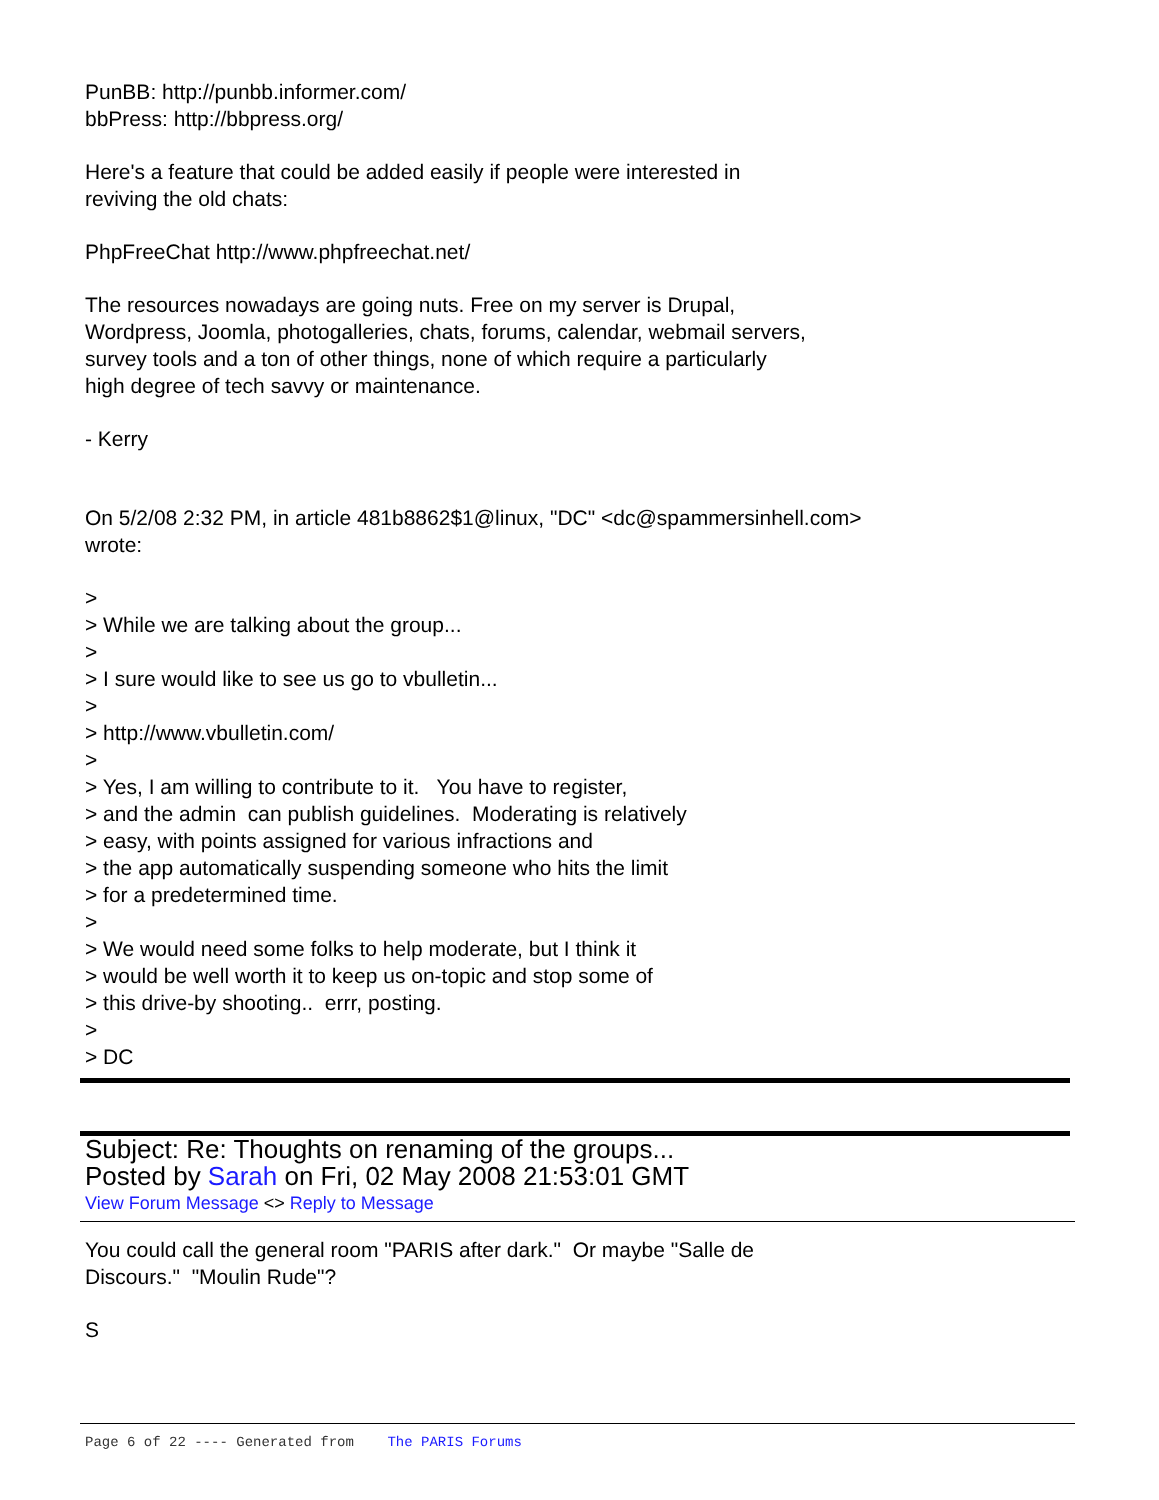PunBB: http://punbb.informer.com/
bbPress: http://bbpress.org/
Here's a feature that could be added easily if people were interested in
reviving the old chats:
PhpFreeChat http://www.phpfreechat.net/
The resources nowadays are going nuts. Free on my server is Drupal,
Wordpress, Joomla, photogalleries, chats, forums, calendar, webmail servers,
survey tools and a ton of other things, none of which require a particularly
high degree of tech savvy or maintenance.
- Kerry
On 5/2/08 2:32 PM, in article 481b8862$1@linux, "DC" <dc@spammersinhell.com>
wrote:
>
> While we are talking about the group...
>
> I sure would like to see us go to vbulletin...
>
> http://www.vbulletin.com/
>
> Yes, I am willing to contribute to it. You have to register,
> and the admin can publish guidelines. Moderating is relatively
> easy, with points assigned for various infractions and
> the app automatically suspending someone who hits the limit
> for a predetermined time.
>
> We would need some folks to help moderate, but I think it
> would be well worth it to keep us on-topic and stop some of
> this drive-by shooting.. errr, posting.
>
> DC
Subject: Re: Thoughts on renaming of the groups...
Posted by Sarah on Fri, 02 May 2008 21:53:01 GMT
View Forum Message <> Reply to Message
You could call the general room "PARIS after dark." Or maybe "Salle de
Discours." "Moulin Rude"?
S
Page 6 of 22 ---- Generated from The PARIS Forums